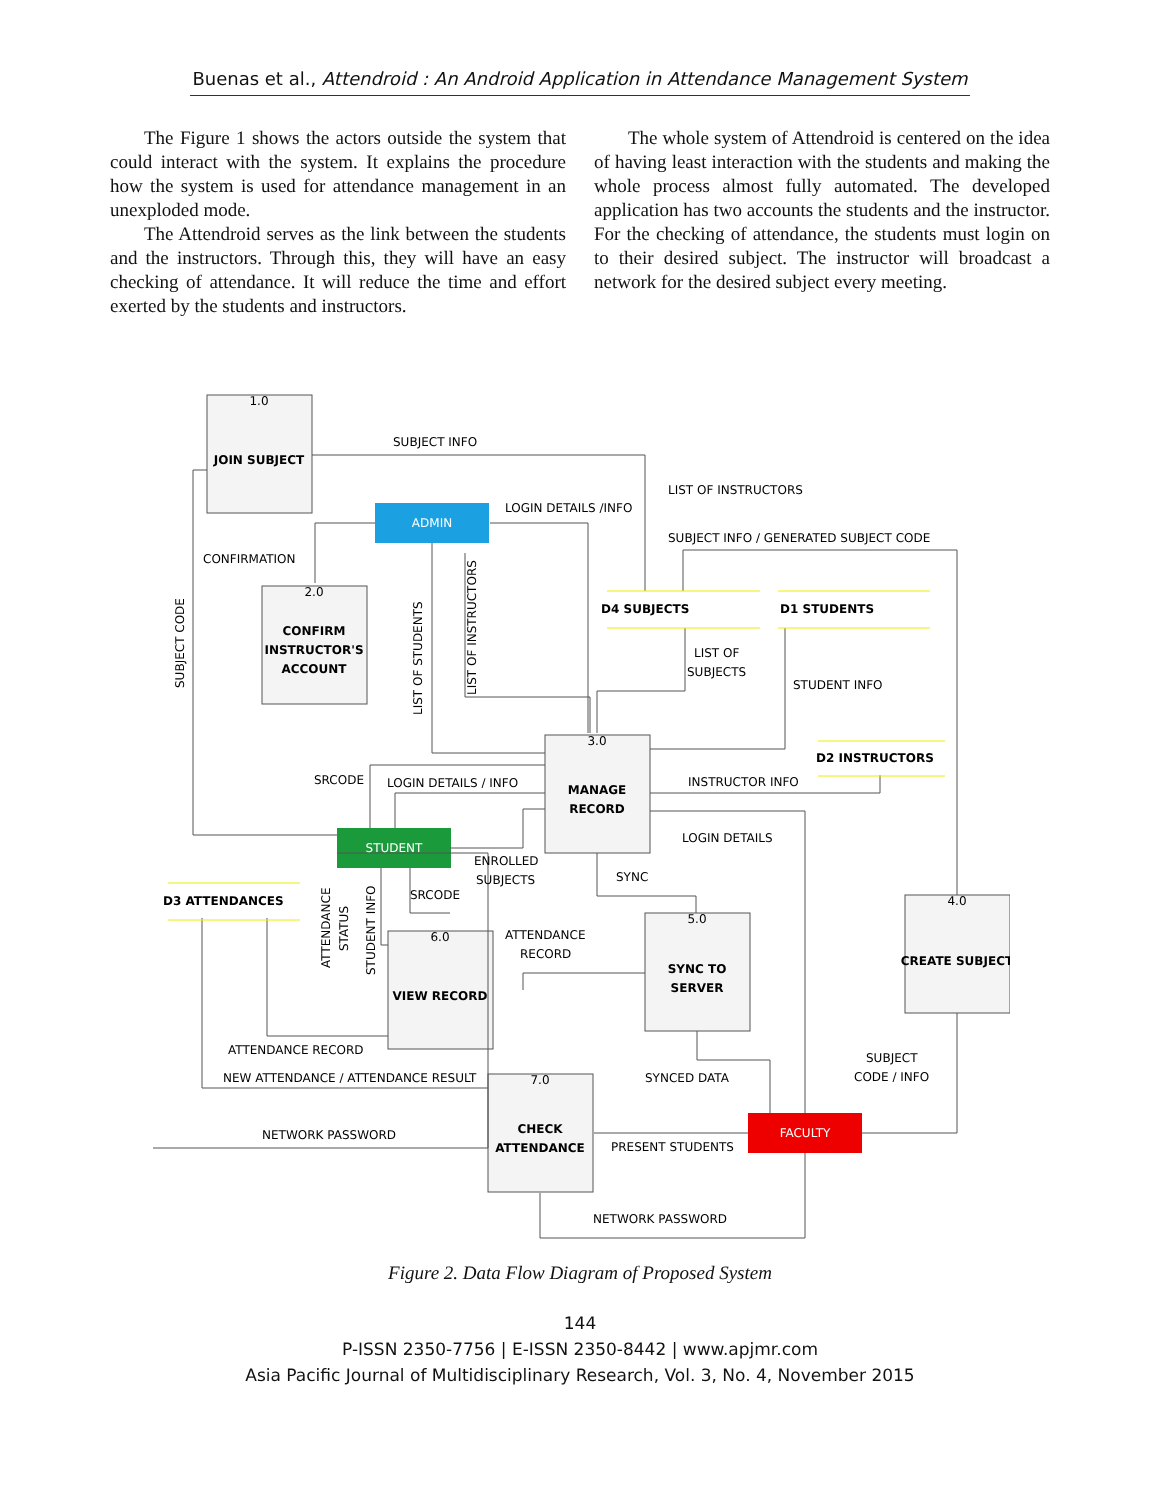Buenas et al., Attendroid : An Android Application in Attendance Management System
The Figure 1 shows the actors outside the system that could interact with the system. It explains the procedure how the system is used for attendance management in an unexploded mode.
The Attendroid serves as the link between the students and the instructors. Through this, they will have an easy checking of attendance. It will reduce the time and effort exerted by the students and instructors.
The whole system of Attendroid is centered on the idea of having least interaction with the students and making the whole process almost fully automated. The developed application has two accounts the students and the instructor. For the checking of attendance, the students must login on to their desired subject. The instructor will broadcast a network for the desired subject every meeting.
1.0
JOIN SUBJECT
2.0
CONFIRM
INSTRUCTOR'S
ACCOUNT
3.0
MANAGE
RECORD
4.0
CREATE SUBJECT
5.0
SYNC TO
SERVER
6.0
VIEW RECORD
7.0
CHECK
ATTENDANCE
ADMIN
STUDENT
FACULTY
D4 SUBJECTS
D1 STUDENTS
D2 INSTRUCTORS
D3 ATTENDANCES
SUBJECT INFO
LIST OF INSTRUCTORS
LOGIN DETAILS /INFO
SUBJECT INFO / GENERATED SUBJECT CODE
CONFIRMATION
LIST OF
SUBJECTS
STUDENT INFO
SRCODE
LOGIN DETAILS / INFO
INSTRUCTOR INFO
LOGIN DETAILS
ENROLLED
SUBJECTS
SYNC
SRCODE
ATTENDANCE
RECORD
ATTENDANCE RECORD
SYNCED DATA
SUBJECT
CODE / INFO
NEW ATTENDANCE / ATTENDANCE RESULT
NETWORK PASSWORD
PRESENT STUDENTS
NETWORK PASSWORD
SUBJECT CODE
LIST OF STUDENTS
LIST OF INSTRUCTORS
ATTENDANCE
STATUS
STUDENT INFO
Figure 2. Data Flow Diagram of Proposed System
144
P-ISSN 2350-7756 | E-ISSN 2350-8442 | www.apjmr.com
Asia Pacific Journal of Multidisciplinary Research, Vol. 3, No. 4, November 2015